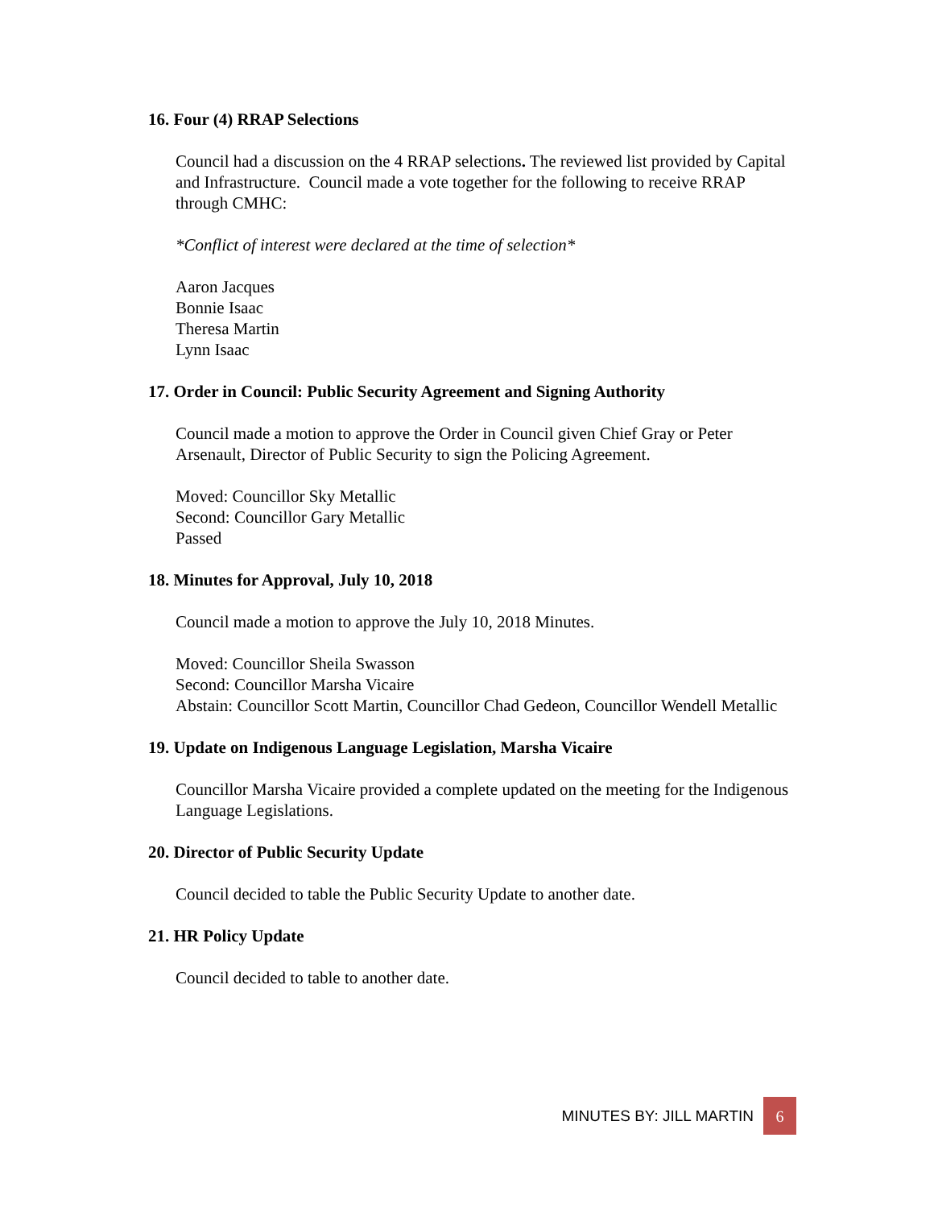16. Four (4) RRAP Selections
Council had a discussion on the 4 RRAP selections. The reviewed list provided by Capital and Infrastructure. Council made a vote together for the following to receive RRAP through CMHC:
*Conflict of interest were declared at the time of selection*
Aaron Jacques
Bonnie Isaac
Theresa Martin
Lynn Isaac
17. Order in Council: Public Security Agreement and Signing Authority
Council made a motion to approve the Order in Council given Chief Gray or Peter Arsenault, Director of Public Security to sign the Policing Agreement.
Moved: Councillor Sky Metallic
Second: Councillor Gary Metallic
Passed
18. Minutes for Approval, July 10, 2018
Council made a motion to approve the July 10, 2018 Minutes.
Moved: Councillor Sheila Swasson
Second: Councillor Marsha Vicaire
Abstain: Councillor Scott Martin, Councillor Chad Gedeon, Councillor Wendell Metallic
19. Update on Indigenous Language Legislation, Marsha Vicaire
Councillor Marsha Vicaire provided a complete updated on the meeting for the Indigenous Language Legislations.
20. Director of Public Security Update
Council decided to table the Public Security Update to another date.
21. HR Policy Update
Council decided to table to another date.
MINUTES BY: JILL MARTIN
6